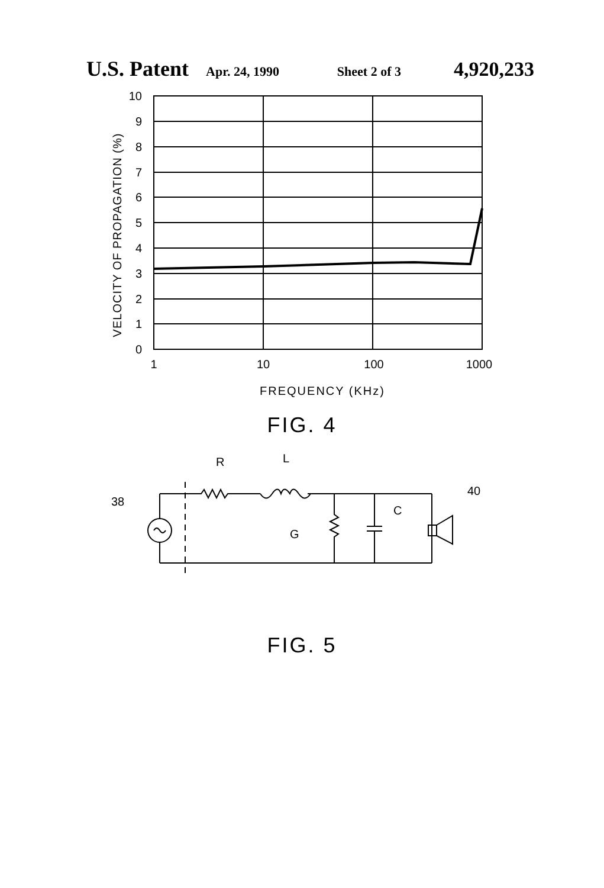U.S. Patent Apr. 24, 1990 Sheet 2 of 3 4,920,233
10
9
8
7
6
5
4
3
2
1
0
1
10
100
1000
FREQUENCY (KHz)
VELOCITY OF PROPAGATION (%)
FIG. 4
38
R
L
C
G
40
FIG. 5